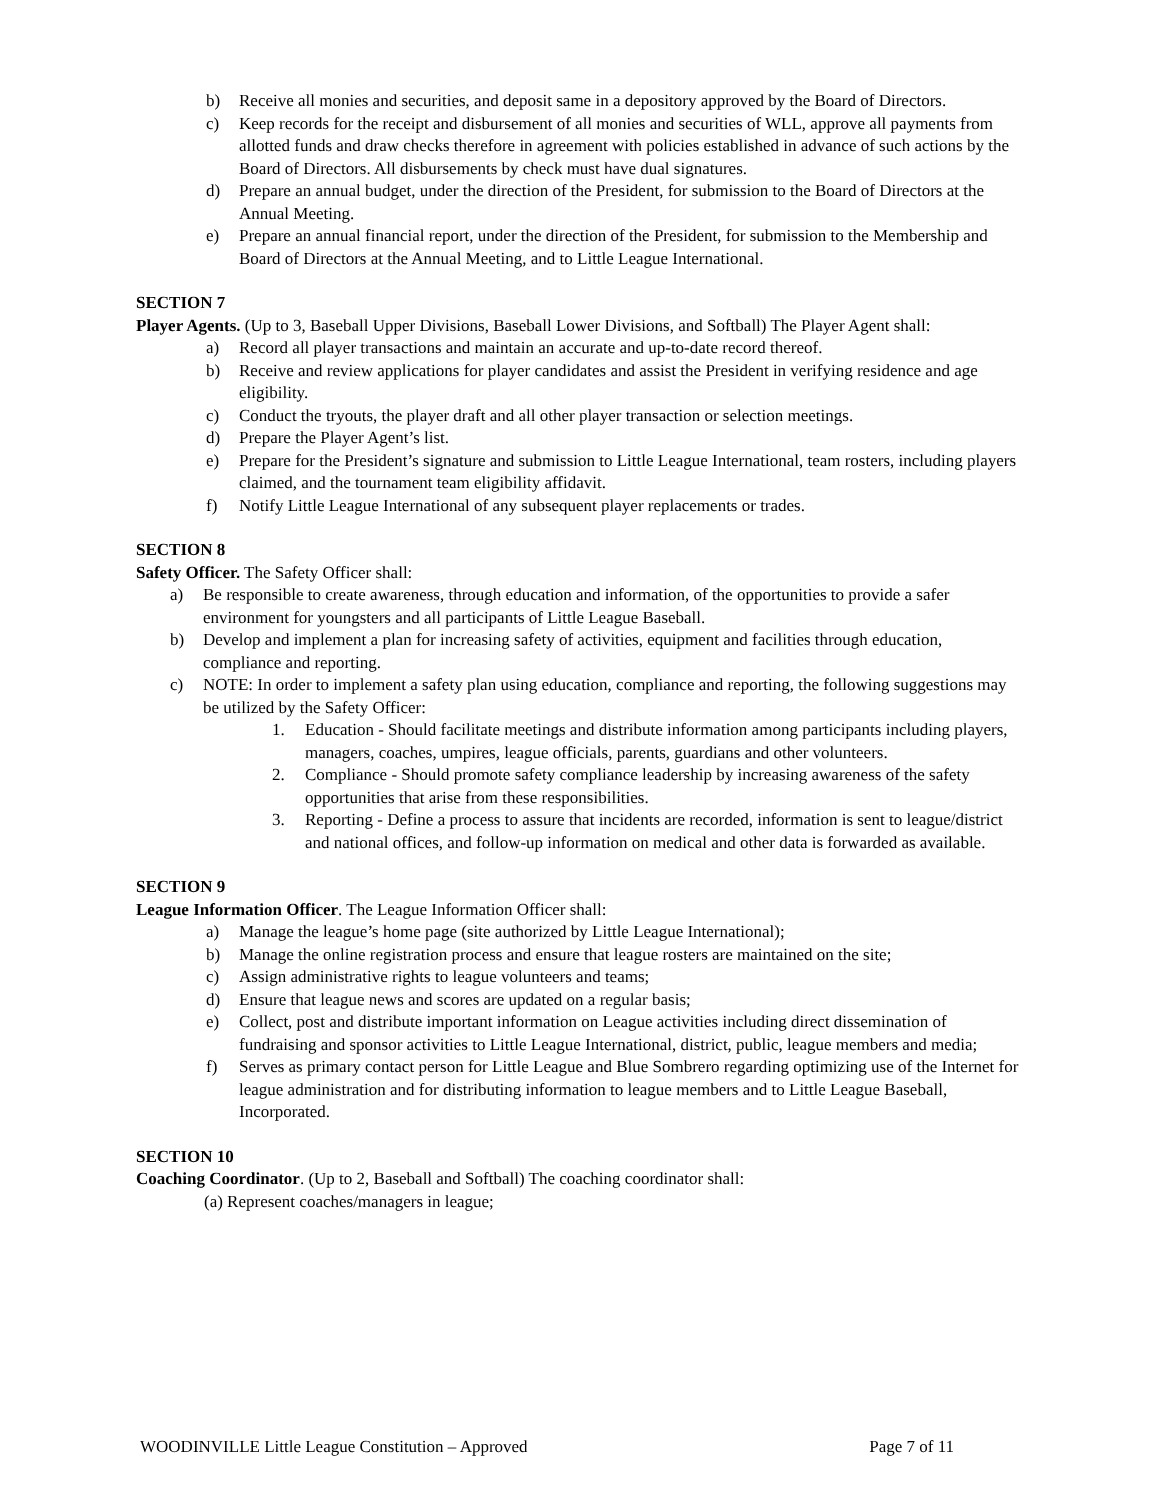b) Receive all monies and securities, and deposit same in a depository approved by the Board of Directors.
c) Keep records for the receipt and disbursement of all monies and securities of WLL, approve all payments from allotted funds and draw checks therefore in agreement with policies established in advance of such actions by the Board of Directors. All disbursements by check must have dual signatures.
d) Prepare an annual budget, under the direction of the President, for submission to the Board of Directors at the Annual Meeting.
e) Prepare an annual financial report, under the direction of the President, for submission to the Membership and Board of Directors at the Annual Meeting, and to Little League International.
SECTION 7
Player Agents. (Up to 3, Baseball Upper Divisions, Baseball Lower Divisions, and Softball) The Player Agent shall:
a) Record all player transactions and maintain an accurate and up-to-date record thereof.
b) Receive and review applications for player candidates and assist the President in verifying residence and age eligibility.
c) Conduct the tryouts, the player draft and all other player transaction or selection meetings.
d) Prepare the Player Agent’s list.
e) Prepare for the President’s signature and submission to Little League International, team rosters, including players claimed, and the tournament team eligibility affidavit.
f) Notify Little League International of any subsequent player replacements or trades.
SECTION 8
Safety Officer. The Safety Officer shall:
a) Be responsible to create awareness, through education and information, of the opportunities to provide a safer environment for youngsters and all participants of Little League Baseball.
b) Develop and implement a plan for increasing safety of activities, equipment and facilities through education, compliance and reporting.
c) NOTE: In order to implement a safety plan using education, compliance and reporting, the following suggestions may be utilized by the Safety Officer:
1. Education - Should facilitate meetings and distribute information among participants including players, managers, coaches, umpires, league officials, parents, guardians and other volunteers.
2. Compliance - Should promote safety compliance leadership by increasing awareness of the safety opportunities that arise from these responsibilities.
3. Reporting - Define a process to assure that incidents are recorded, information is sent to league/district and national offices, and follow-up information on medical and other data is forwarded as available.
SECTION 9
League Information Officer. The League Information Officer shall:
a) Manage the league’s home page (site authorized by Little League International);
b) Manage the online registration process and ensure that league rosters are maintained on the site;
c) Assign administrative rights to league volunteers and teams;
d) Ensure that league news and scores are updated on a regular basis;
e) Collect, post and distribute important information on League activities including direct dissemination of fundraising and sponsor activities to Little League International, district, public, league members and media;
f) Serves as primary contact person for Little League and Blue Sombrero regarding optimizing use of the Internet for league administration and for distributing information to league members and to Little League Baseball, Incorporated.
SECTION 10
Coaching Coordinator. (Up to 2, Baseball and Softball) The coaching coordinator shall:
(a) Represent coaches/managers in league;
WOODINVILLE Little League Constitution – Approved Page 7 of 11